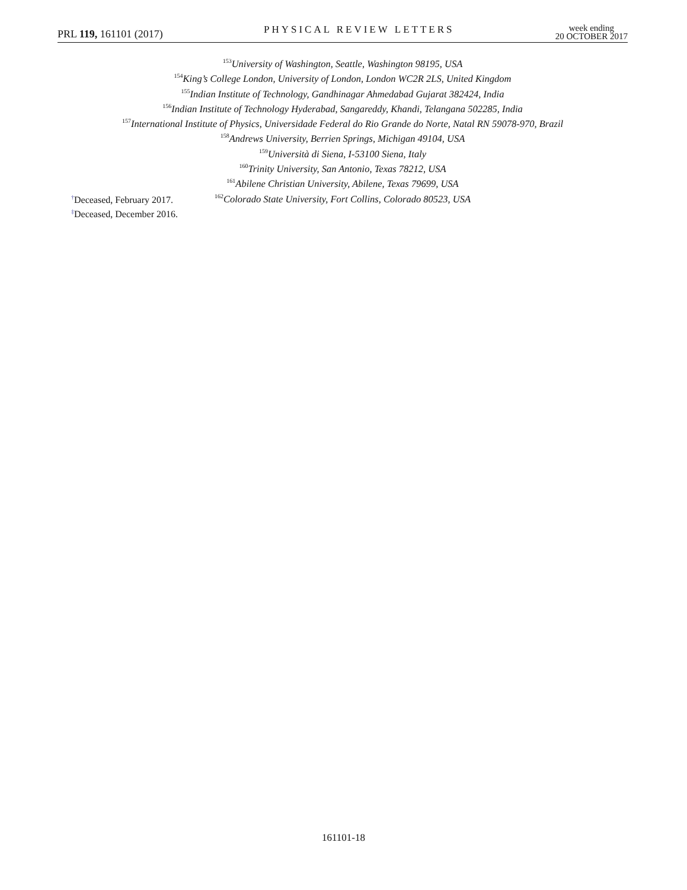PRL 119, 161101 (2017)
PHYSICAL REVIEW LETTERS
week ending
20 OCTOBER 2017
<sup>153</sup> University of Washington, Seattle, Washington 98195, USA
<sup>154</sup> King’s College London, University of London, London WC2R 2LS, United Kingdom
<sup>155</sup> Indian Institute of Technology, Gandhinagar Ahmedabad Gujarat 382424, India
<sup>156</sup> Indian Institute of Technology Hyderabad, Sangareddy, Khandi, Telangana 502285, India
<sup>157</sup> International Institute of Physics, Universidade Federal do Rio Grande do Norte, Natal RN 59078-970, Brazil
<sup>158</sup> Andrews University, Berrien Springs, Michigan 49104, USA
<sup>159</sup> Università di Siena, I-53100 Siena, Italy
<sup>160</sup> Trinity University, San Antonio, Texas 78212, USA
<sup>161</sup> Abilene Christian University, Abilene, Texas 79699, USA
<sup>162</sup> Colorado State University, Fort Collins, Colorado 80523, USA
<sup>†</sup> Deceased, February 2017.
<sup>‡</sup> Deceased, December 2016.
161101-18